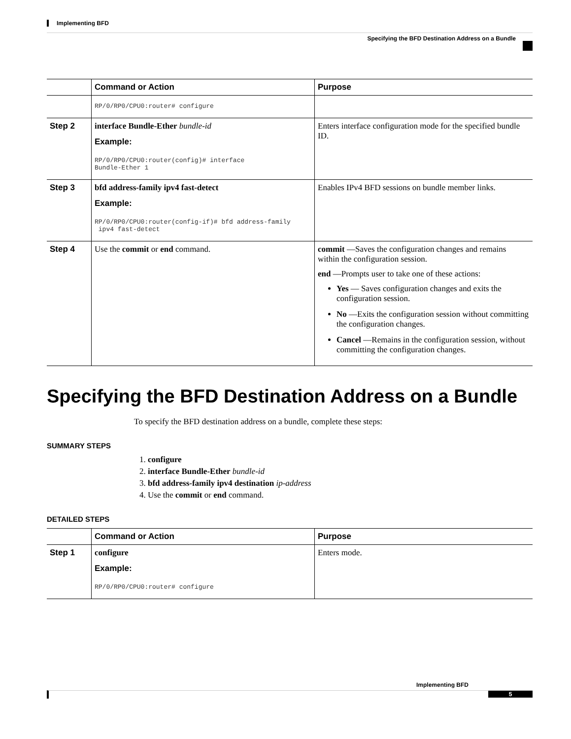Implementing BFD
Specifying the BFD Destination Address on a Bundle
| | Command or Action | Purpose |
| --- | --- | --- |
| | RP/0/RP0/CPU0:router# configure | |
| Step 2 | interface Bundle-Ether bundle-id Example: RP/0/RP0/CPU0:router(config)# interface Bundle-Ether 1 | Enters interface configuration mode for the specified bundle ID. |
| Step 3 | bfd address-family ipv4 fast-detect Example: RP/0/RP0/CPU0:router(config-if)# bfd address-family ipv4 fast-detect | Enables IPv4 BFD sessions on bundle member links. |
| Step 4 | Use the commit or end command. | commit —Saves the configuration changes and remains within the configuration session. end —Prompts user to take one of these actions: Yes — Saves configuration changes and exits the configuration session. No —Exits the configuration session without committing the configuration changes. Cancel —Remains in the configuration session, without committing the configuration changes. |
Specifying the BFD Destination Address on a Bundle
To specify the BFD destination address on a bundle, complete these steps:
SUMMARY STEPS
1. configure
2. interface Bundle-Ether bundle-id
3. bfd address-family ipv4 destination ip-address
4. Use the commit or end command.
DETAILED STEPS
| | Command or Action | Purpose |
| --- | --- | --- |
| Step 1 | configure Example: RP/0/RP0/CPU0:router# configure | Enters mode. |
Implementing BFD
5